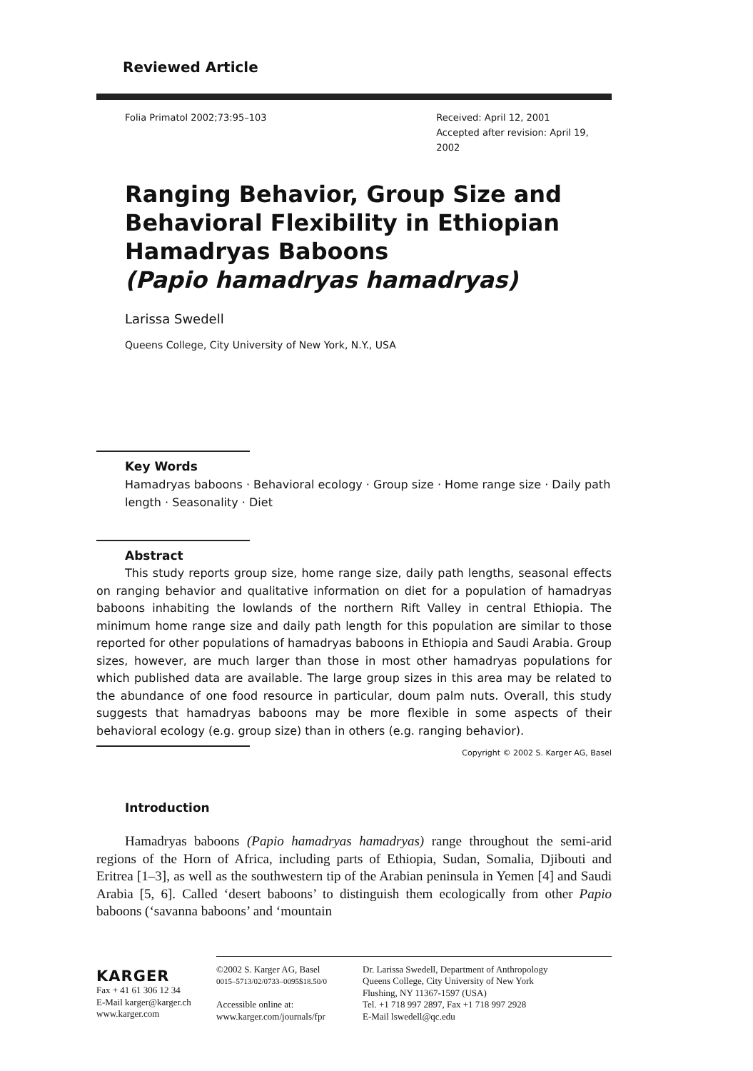Reviewed Article
Folia Primatol 2002;73:95–103 Received: April 12, 2001
Accepted after revision: April 19, 2002
Ranging Behavior, Group Size and Behavioral Flexibility in Ethiopian Hamadryas Baboons
(Papio hamadryas hamadryas)
Larissa Swedell
Queens College, City University of New York, N.Y., USA
Key Words
Hamadryas baboons · Behavioral ecology · Group size · Home range size · Daily path length · Seasonality · Diet
Abstract
This study reports group size, home range size, daily path lengths, seasonal effects on ranging behavior and qualitative information on diet for a population of hamadryas baboons inhabiting the lowlands of the northern Rift Valley in central Ethiopia. The minimum home range size and daily path length for this population are similar to those reported for other populations of hamadryas baboons in Ethiopia and Saudi Arabia. Group sizes, however, are much larger than those in most other hamadryas populations for which published data are available. The large group sizes in this area may be related to the abundance of one food resource in particular, doum palm nuts. Overall, this study suggests that hamadryas baboons may be more flexible in some aspects of their behavioral ecology (e.g. group size) than in others (e.g. ranging behavior).
Copyright © 2002 S. Karger AG, Basel
Introduction
Hamadryas baboons (Papio hamadryas hamadryas) range throughout the semi-arid regions of the Horn of Africa, including parts of Ethiopia, Sudan, Somalia, Djibouti and Eritrea [1–3], as well as the southwestern tip of the Arabian peninsula in Yemen [4] and Saudi Arabia [5, 6]. Called ‘desert baboons’ to distinguish them ecologically from other Papio baboons (‘savanna baboons’ and ‘mountain
KARGER
Fax + 41 61 306 12 34
E-Mail karger@karger.ch
www.karger.com
©2002 S. Karger AG, Basel
0015–5713/02/0733–0095$18.50/0
Accessible online at:
www.karger.com/journals/fpr
Dr. Larissa Swedell, Department of Anthropology
Queens College, City University of New York
Flushing, NY 11367-1597 (USA)
Tel. +1 718 997 2897, Fax +1 718 997 2928
E-Mail lswedell@qc.edu